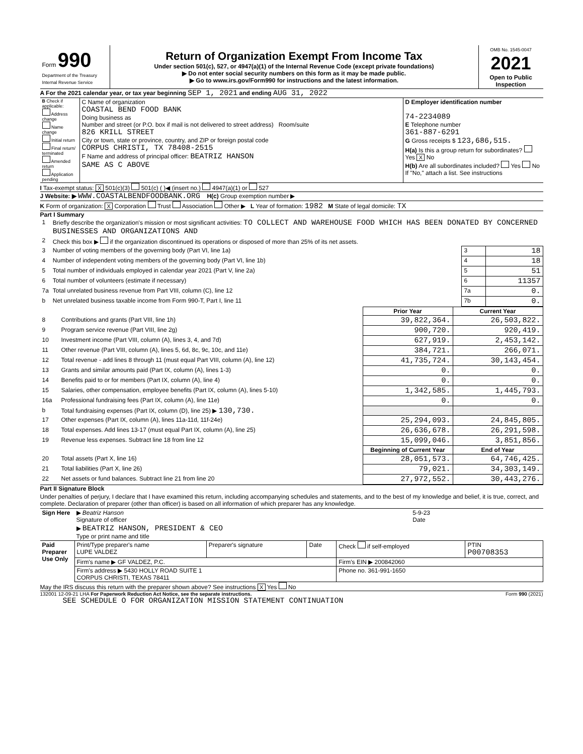| Form 990 Department of the Treasury Internal Revenue Service | Return of Organization Exempt From Income Tax Under section 501(c), 527, or 4947(a)(1) of the Internal Revenue Code (except private foundations) ▶ Do not enter social security numbers on this form as it may be made public. ▶ Go to www.irs.gov/Form990 for instructions and the latest information. | OMB No. 1545-0047 2021 Open to Public Inspection |
A For the 2021 calendar year, or tax year beginning SEP 1, 2021 and ending AUG 31, 2022
| B Check if applicable: Address change Name change Initial return Final return/ terminated Amended return Application pending | C Name of organization COASTAL BEND FOOD BANK Doing business as Number and street (or P.O. box if mail is not delivered to street address) Room/suite 826 KRILL STREET City or town, state or province, country, and ZIP or foreign postal code CORPUS CHRISTI, TX 78408-2515 F Name and address of principal officer: BEATRIZ HANSON SAME AS C ABOVE | D Employer identification number 74-2234089 E Telephone number 361-887-6291 G Gross receipts $ 123,686,515. H(a) Is this a group return for subordinates? Yes X No H(b) Are all subordinates included? Yes No If "No," attach a list. See instructions |
I Tax-exempt status: X 501(c)(3) 501(c) ( )◀ (insert no.) 4947(a)(1) or 527
J Website: ▶ WWW.COASTALBENDFOODBANK.ORG H(c) Group exemption number ▶
K Form of organization: X Corporation Trust Association Other ▶ L Year of formation: 1982 M State of legal domicile: TX
Part I Summary
| 1 | Briefly describe the organization's mission or most significant activities: TO COLLECT AND WAREHOUSE FOOD WHICH HAS BEEN DONATED BY CONCERNED BUSINESSES AND ORGANIZATIONS AND | | |
| 2 | Check this box ▶ if the organization discontinued its operations or disposed of more than 25% of its net assets. | | |
| 3 | Number of voting members of the governing body (Part VI, line 1a) | 3 | 18 |
| 4 | Number of independent voting members of the governing body (Part VI, line 1b) | 4 | 18 |
| 5 | Total number of individuals employed in calendar year 2021 (Part V, line 2a) | 5 | 51 |
| 6 | Total number of volunteers (estimate if necessary) | 6 | 11357 |
| 7a | Total unrelated business revenue from Part VIII, column (C), line 12 | 7a | 0. |
| b | Net unrelated business taxable income from Form 990-T, Part I, line 11 | 7b | 0. |
| | | Prior Year | Current Year |
| 8 | Contributions and grants (Part VIII, line 1h) | 39,822,364. | 26,503,822. |
| 9 | Program service revenue (Part VIII, line 2g) | 900,720. | 920,419. |
| 10 | Investment income (Part VIII, column (A), lines 3, 4, and 7d) | 627,919. | 2,453,142. |
| 11 | Other revenue (Part VIII, column (A), lines 5, 6d, 8c, 9c, 10c, and 11e) | 384,721. | 266,071. |
| 12 | Total revenue - add lines 8 through 11 (must equal Part VIII, column (A), line 12) | 41,735,724. | 30,143,454. |
| 13 | Grants and similar amounts paid (Part IX, column (A), lines 1-3) | 0. | 0. |
| 14 | Benefits paid to or for members (Part IX, column (A), line 4) | 0. | 0. |
| 15 | Salaries, other compensation, employee benefits (Part IX, column (A), lines 5-10) | 1,342,585. | 1,445,793. |
| 16a | Professional fundraising fees (Part IX, column (A), line 11e) | 0. | 0. |
| b | Total fundraising expenses (Part IX, column (D), line 25) ▶ 130,730. | | |
| 17 | Other expenses (Part IX, column (A), lines 11a-11d, 11f-24e) | 25,294,093. | 24,845,805. |
| 18 | Total expenses. Add lines 13-17 (must equal Part IX, column (A), line 25) | 26,636,678. | 26,291,598. |
| 19 | Revenue less expenses. Subtract line 18 from line 12 | 15,099,046. | 3,851,856. |
| | | Beginning of Current Year | End of Year |
| 20 | Total assets (Part X, line 16) | 28,051,573. | 64,746,425. |
| 21 | Total liabilities (Part X, line 26) | 79,021. | 34,303,149. |
| 22 | Net assets or fund balances. Subtract line 21 from line 20 | 27,972,552. | 30,443,276. |
Part II Signature Block
Under penalties of perjury, I declare that I have examined this return, including accompanying schedules and statements, and to the best of my knowledge and belief, it is true, correct, and complete. Declaration of preparer (other than officer) is based on all information of which preparer has any knowledge.
| Sign Here | ▶ Beatriz Hanson Signature of officer | 5-9-23 Date |
| | ▶ BEATRIZ HANSON, PRESIDENT & CEO Type or print name and title | |
| Paid Preparer Use Only | Print/Type preparer's name LUPE VALDEZ | Preparer's signature | Date | Check if self-employed | PTIN P00708353 |
| | Firm's name ▶ GF VALDEZ, P.C. | | | Firm's EIN ▶ 200842060 | |
| | Firm's address ▶ 5430 HOLLY ROAD SUITE 1 CORPUS CHRISTI, TEXAS 78411 | | | Phone no. 361-991-1650 | |
May the IRS discuss this return with the preparer shown above? See instructions X Yes No
132001 12-09-21 LHA For Paperwork Reduction Act Notice, see the separate instructions. Form 990 (2021)
SEE SCHEDULE O FOR ORGANIZATION MISSION STATEMENT CONTINUATION